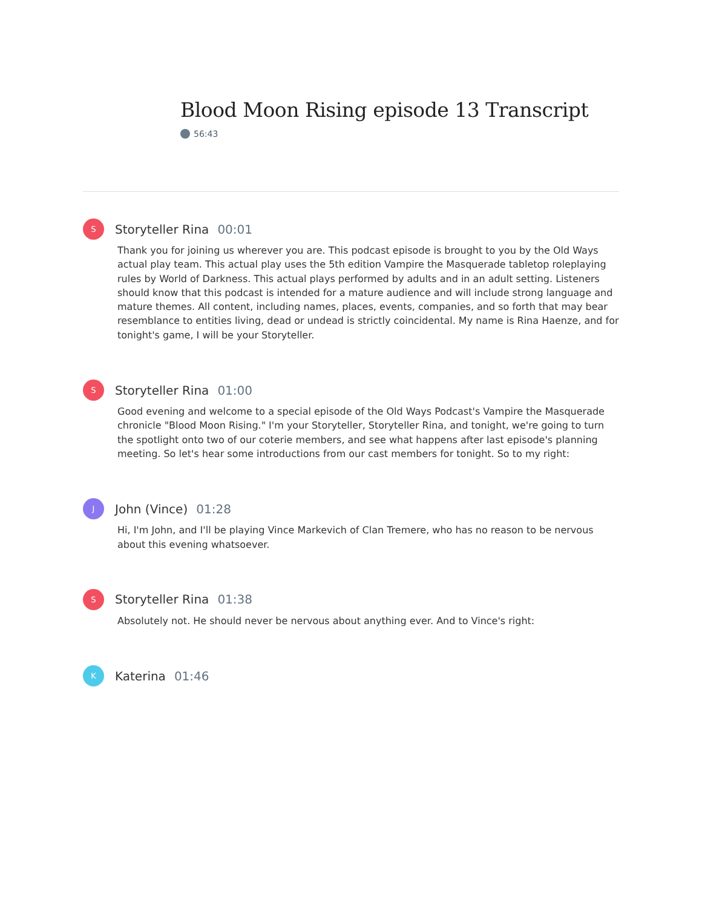Blood Moon Rising episode 13 Transcript
56:43
S
Storyteller Rina 00:01
Thank you for joining us wherever you are. This podcast episode is brought to you by the Old Ways actual play team. This actual play uses the 5th edition Vampire the Masquerade tabletop roleplaying rules by World of Darkness. This actual plays performed by adults and in an adult setting. Listeners should know that this podcast is intended for a mature audience and will include strong language and mature themes. All content, including names, places, events, companies, and so forth that may bear resemblance to entities living, dead or undead is strictly coincidental. My name is Rina Haenze, and for tonight's game, I will be your Storyteller.
S
Storyteller Rina 01:00
Good evening and welcome to a special episode of the Old Ways Podcast's Vampire the Masquerade chronicle "Blood Moon Rising." I'm your Storyteller, Storyteller Rina, and tonight, we're going to turn the spotlight onto two of our coterie members, and see what happens after last episode's planning meeting. So let's hear some introductions from our cast members for tonight. So to my right:
J
John (Vince) 01:28
Hi, I'm John, and I'll be playing Vince Markevich of Clan Tremere, who has no reason to be nervous about this evening whatsoever.
S
Storyteller Rina 01:38
Absolutely not. He should never be nervous about anything ever. And to Vince's right:
K
Katerina 01:46